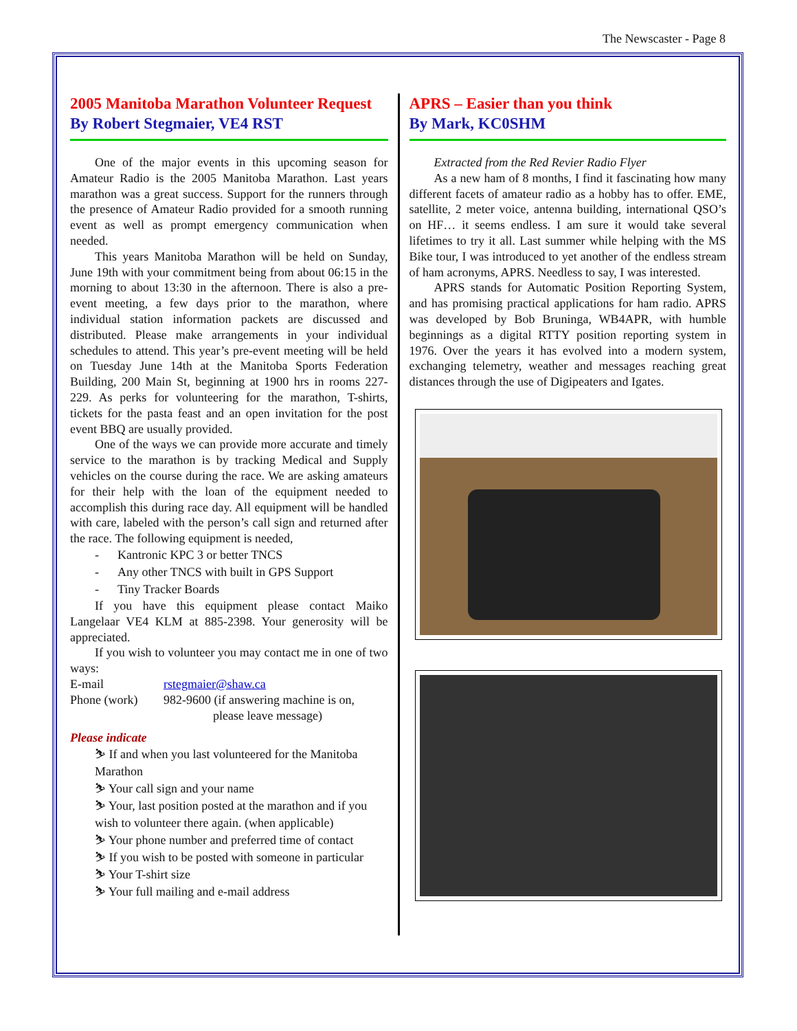The Newscaster - Page 8
2005 Manitoba Marathon Volunteer Request
By Robert Stegmaier, VE4 RST
One of the major events in this upcoming season for Amateur Radio is the 2005 Manitoba Marathon. Last years marathon was a great success. Support for the runners through the presence of Amateur Radio provided for a smooth running event as well as prompt emergency communication when needed.
This years Manitoba Marathon will be held on Sunday, June 19th with your commitment being from about 06:15 in the morning to about 13:30 in the afternoon. There is also a pre-event meeting, a few days prior to the marathon, where individual station information packets are discussed and distributed. Please make arrangements in your individual schedules to attend. This year’s pre-event meeting will be held on Tuesday June 14th at the Manitoba Sports Federation Building, 200 Main St, beginning at 1900 hrs in rooms 227-229. As perks for volunteering for the marathon, T-shirts, tickets for the pasta feast and an open invitation for the post event BBQ are usually provided.
One of the ways we can provide more accurate and timely service to the marathon is by tracking Medical and Supply vehicles on the course during the race. We are asking amateurs for their help with the loan of the equipment needed to accomplish this during race day. All equipment will be handled with care, labeled with the person’s call sign and returned after the race. The following equipment is needed,
- Kantronic KPC 3 or better TNCS
- Any other TNCS with built in GPS Support
- Tiny Tracker Boards
If you have this equipment please contact Maiko Langelaar VE4 KLM at 885-2398. Your generosity will be appreciated.
If you wish to volunteer you may contact me in one of two ways:
E-mail rstegmaier@shaw.ca
Phone (work) 982-9600 (if answering machine is on,
please leave message)
Please indicate
⛷ If and when you last volunteered for the Manitoba Marathon
⛷ Your call sign and your name
⛷ Your, last position posted at the marathon and if you wish to volunteer there again. (when applicable)
⛷ Your phone number and preferred time of contact
⛷ If you wish to be posted with someone in particular
⛷ Your T-shirt size
⛷ Your full mailing and e-mail address
APRS – Easier than you think
By Mark, KC0SHM
Extracted from the Red Revier Radio Flyer
As a new ham of 8 months, I find it fascinating how many different facets of amateur radio as a hobby has to offer. EME, satellite, 2 meter voice, antenna building, international QSO’s on HF… it seems endless. I am sure it would take several lifetimes to try it all. Last summer while helping with the MS Bike tour, I was introduced to yet another of the endless stream of ham acronyms, APRS. Needless to say, I was interested.
APRS stands for Automatic Position Reporting System, and has promising practical applications for ham radio. APRS was developed by Bob Bruninga, WB4APR, with humble beginnings as a digital RTTY position reporting system in 1976. Over the years it has evolved into a modern system, exchanging telemetry, weather and messages reaching great distances through the use of Digipeaters and Igates.